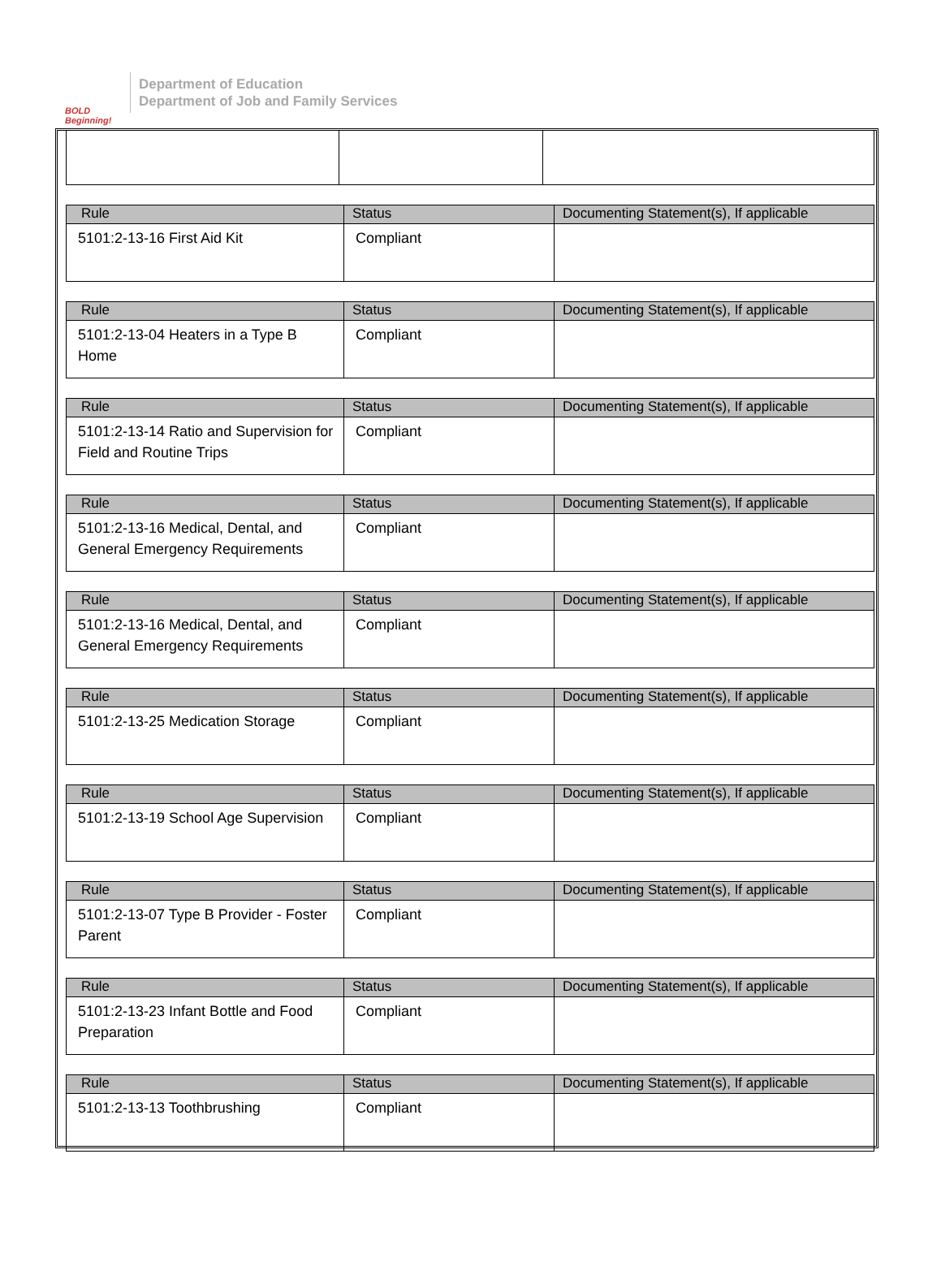BOLD Beginning!
Department of Education
Department of Job and Family Services
| Rule | Status | Documenting Statement(s), If applicable |
| --- | --- | --- |
| 5101:2-13-16 First Aid Kit | Compliant | |
| Rule | Status | Documenting Statement(s), If applicable |
| --- | --- | --- |
| 5101:2-13-04 Heaters in a Type B Home | Compliant | |
| Rule | Status | Documenting Statement(s), If applicable |
| --- | --- | --- |
| 5101:2-13-14 Ratio and Supervision for Field and Routine Trips | Compliant | |
| Rule | Status | Documenting Statement(s), If applicable |
| --- | --- | --- |
| 5101:2-13-16 Medical, Dental, and General Emergency Requirements | Compliant | |
| Rule | Status | Documenting Statement(s), If applicable |
| --- | --- | --- |
| 5101:2-13-16 Medical, Dental, and General Emergency Requirements | Compliant | |
| Rule | Status | Documenting Statement(s), If applicable |
| --- | --- | --- |
| 5101:2-13-25 Medication Storage | Compliant | |
| Rule | Status | Documenting Statement(s), If applicable |
| --- | --- | --- |
| 5101:2-13-19 School Age Supervision | Compliant | |
| Rule | Status | Documenting Statement(s), If applicable |
| --- | --- | --- |
| 5101:2-13-07 Type B Provider - Foster Parent | Compliant | |
| Rule | Status | Documenting Statement(s), If applicable |
| --- | --- | --- |
| 5101:2-13-23 Infant Bottle and Food Preparation | Compliant | |
| Rule | Status | Documenting Statement(s), If applicable |
| --- | --- | --- |
| 5101:2-13-13 Toothbrushing | Compliant | |